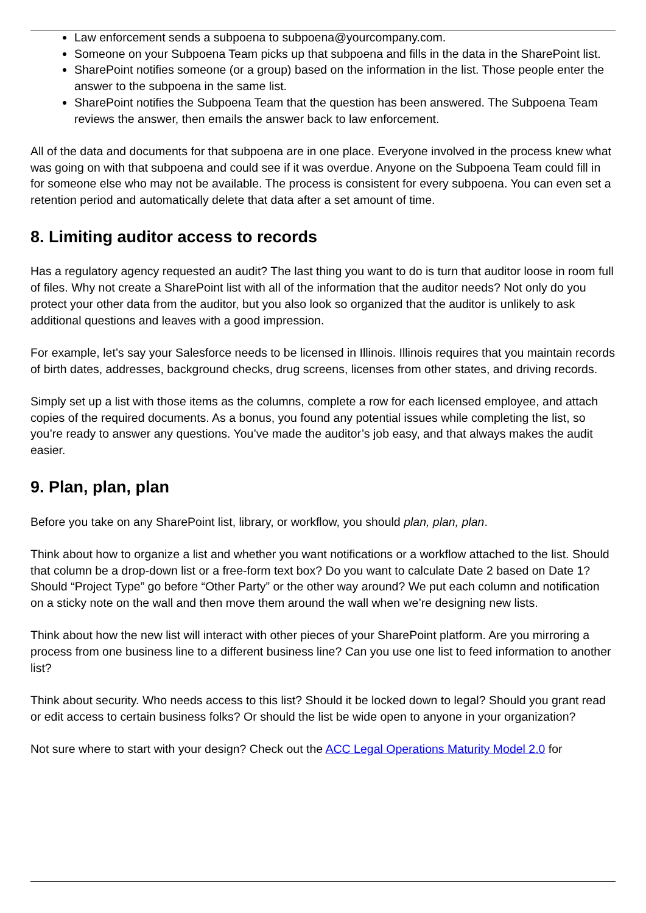Law enforcement sends a subpoena to subpoena@yourcompany.com.
Someone on your Subpoena Team picks up that subpoena and fills in the data in the SharePoint list.
SharePoint notifies someone (or a group) based on the information in the list. Those people enter the answer to the subpoena in the same list.
SharePoint notifies the Subpoena Team that the question has been answered. The Subpoena Team reviews the answer, then emails the answer back to law enforcement.
All of the data and documents for that subpoena are in one place. Everyone involved in the process knew what was going on with that subpoena and could see if it was overdue. Anyone on the Subpoena Team could fill in for someone else who may not be available. The process is consistent for every subpoena. You can even set a retention period and automatically delete that data after a set amount of time.
8. Limiting auditor access to records
Has a regulatory agency requested an audit? The last thing you want to do is turn that auditor loose in room full of files. Why not create a SharePoint list with all of the information that the auditor needs? Not only do you protect your other data from the auditor, but you also look so organized that the auditor is unlikely to ask additional questions and leaves with a good impression.
For example, let’s say your Salesforce needs to be licensed in Illinois. Illinois requires that you maintain records of birth dates, addresses, background checks, drug screens, licenses from other states, and driving records.
Simply set up a list with those items as the columns, complete a row for each licensed employee, and attach copies of the required documents. As a bonus, you found any potential issues while completing the list, so you’re ready to answer any questions. You’ve made the auditor’s job easy, and that always makes the audit easier.
9. Plan, plan, plan
Before you take on any SharePoint list, library, or workflow, you should plan, plan, plan.
Think about how to organize a list and whether you want notifications or a workflow attached to the list. Should that column be a drop-down list or a free-form text box? Do you want to calculate Date 2 based on Date 1? Should “Project Type” go before “Other Party” or the other way around? We put each column and notification on a sticky note on the wall and then move them around the wall when we’re designing new lists.
Think about how the new list will interact with other pieces of your SharePoint platform. Are you mirroring a process from one business line to a different business line? Can you use one list to feed information to another list?
Think about security. Who needs access to this list? Should it be locked down to legal? Should you grant read or edit access to certain business folks? Or should the list be wide open to anyone in your organization?
Not sure where to start with your design? Check out the ACC Legal Operations Maturity Model 2.0 for